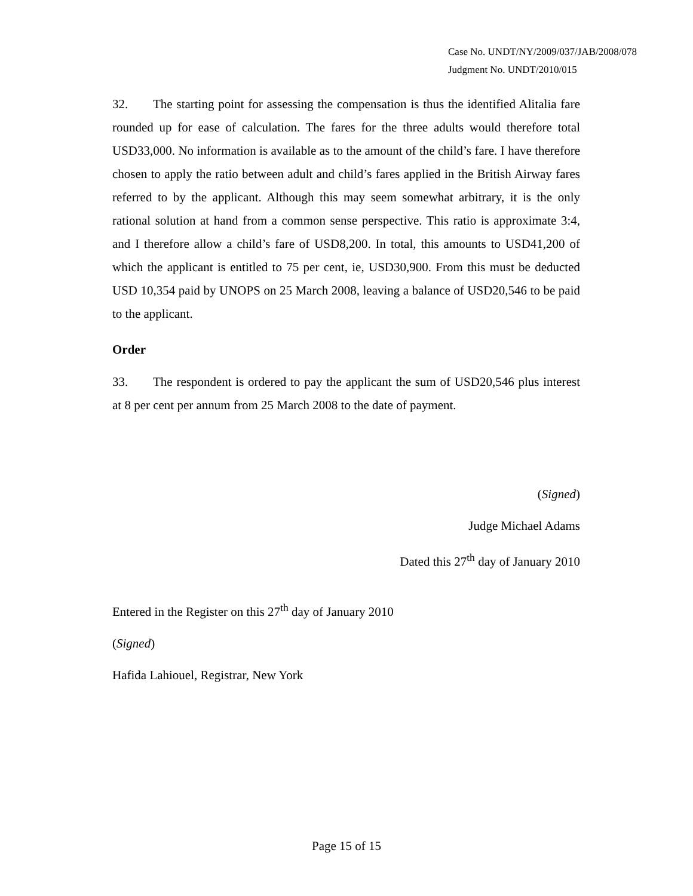Case No. UNDT/NY/2009/037/JAB/2008/078
Judgment No. UNDT/2010/015
32. The starting point for assessing the compensation is thus the identified Alitalia fare rounded up for ease of calculation. The fares for the three adults would therefore total USD33,000. No information is available as to the amount of the child’s fare. I have therefore chosen to apply the ratio between adult and child’s fares applied in the British Airway fares referred to by the applicant. Although this may seem somewhat arbitrary, it is the only rational solution at hand from a common sense perspective. This ratio is approximate 3:4, and I therefore allow a child’s fare of USD8,200. In total, this amounts to USD41,200 of which the applicant is entitled to 75 per cent, ie, USD30,900. From this must be deducted USD 10,354 paid by UNOPS on 25 March 2008, leaving a balance of USD20,546 to be paid to the applicant.
Order
33. The respondent is ordered to pay the applicant the sum of USD20,546 plus interest at 8 per cent per annum from 25 March 2008 to the date of payment.
(Signed)
Judge Michael Adams
Dated this 27<sup>th</sup> day of January 2010
Entered in the Register on this 27<sup>th</sup> day of January 2010
(Signed)
Hafida Lahiouel, Registrar, New York
Page 15 of 15